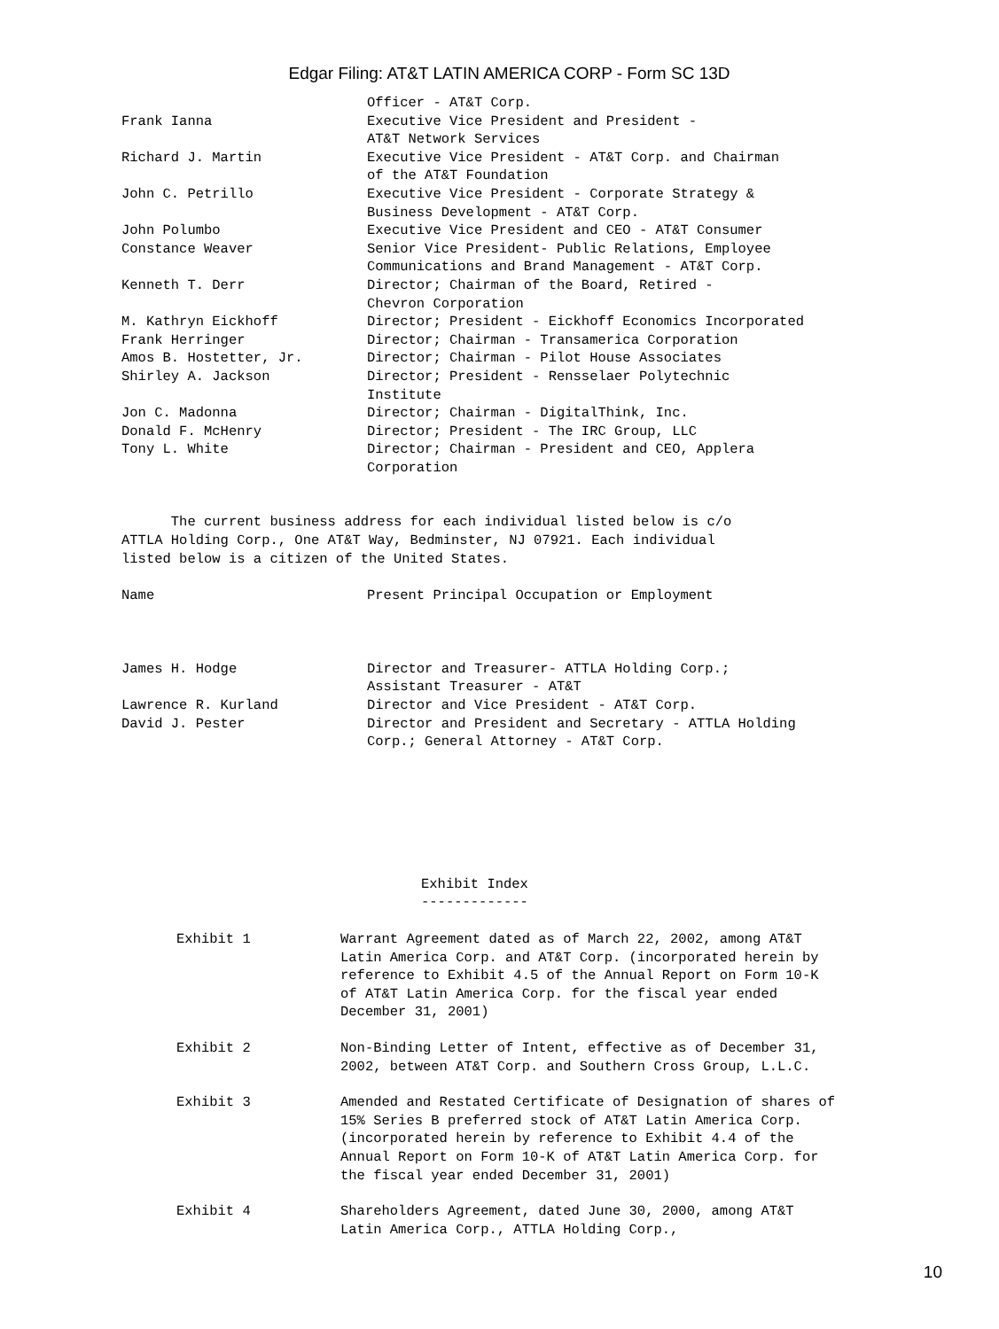Edgar Filing: AT&T LATIN AMERICA CORP - Form SC 13D
| | Officer - AT&T Corp. |
| Frank Ianna | Executive Vice President and President - AT&T Network Services |
| Richard J. Martin | Executive Vice President - AT&T Corp. and Chairman of the AT&T Foundation |
| John C. Petrillo | Executive Vice President - Corporate Strategy & Business Development - AT&T Corp. |
| John Polumbo | Executive Vice President and CEO - AT&T Consumer |
| Constance Weaver | Senior Vice President- Public Relations, Employee Communications and Brand Management - AT&T Corp. |
| Kenneth T. Derr | Director; Chairman of the Board, Retired - Chevron Corporation |
| M. Kathryn Eickhoff | Director; President - Eickhoff Economics Incorporated |
| Frank Herringer | Director; Chairman - Transamerica Corporation |
| Amos B. Hostetter, Jr. | Director; Chairman - Pilot House Associates |
| Shirley A. Jackson | Director; President - Rensselaer Polytechnic Institute |
| Jon C. Madonna | Director; Chairman - DigitalThink, Inc. |
| Donald F. McHenry | Director; President - The IRC Group, LLC |
| Tony L. White | Director; Chairman - President and CEO, Applera Corporation |
The current business address for each individual listed below is c/o
ATTLA Holding Corp., One AT&T Way, Bedminster, NJ 07921. Each individual
listed below is a citizen of the United States.
| Name | Present Principal Occupation or Employment |
| James H. Hodge | Director and Treasurer- ATTLA Holding Corp.; Assistant Treasurer - AT&T |
| Lawrence R. Kurland | Director and Vice President - AT&T Corp. |
| David J. Pester | Director and President and Secretary - ATTLA Holding Corp.; General Attorney - AT&T Corp. |
Exhibit Index
-------------
| Exhibit 1 | Warrant Agreement dated as of March 22, 2002, among AT&T Latin America Corp. and AT&T Corp. (incorporated herein by reference to Exhibit 4.5 of the Annual Report on Form 10-K of AT&T Latin America Corp. for the fiscal year ended December 31, 2001) |
| Exhibit 2 | Non-Binding Letter of Intent, effective as of December 31, 2002, between AT&T Corp. and Southern Cross Group, L.L.C. |
| Exhibit 3 | Amended and Restated Certificate of Designation of shares of 15% Series B preferred stock of AT&T Latin America Corp. (incorporated herein by reference to Exhibit 4.4 of the Annual Report on Form 10-K of AT&T Latin America Corp. for the fiscal year ended December 31, 2001) |
| Exhibit 4 | Shareholders Agreement, dated June 30, 2000, among AT&T Latin America Corp., ATTLA Holding Corp., |
10